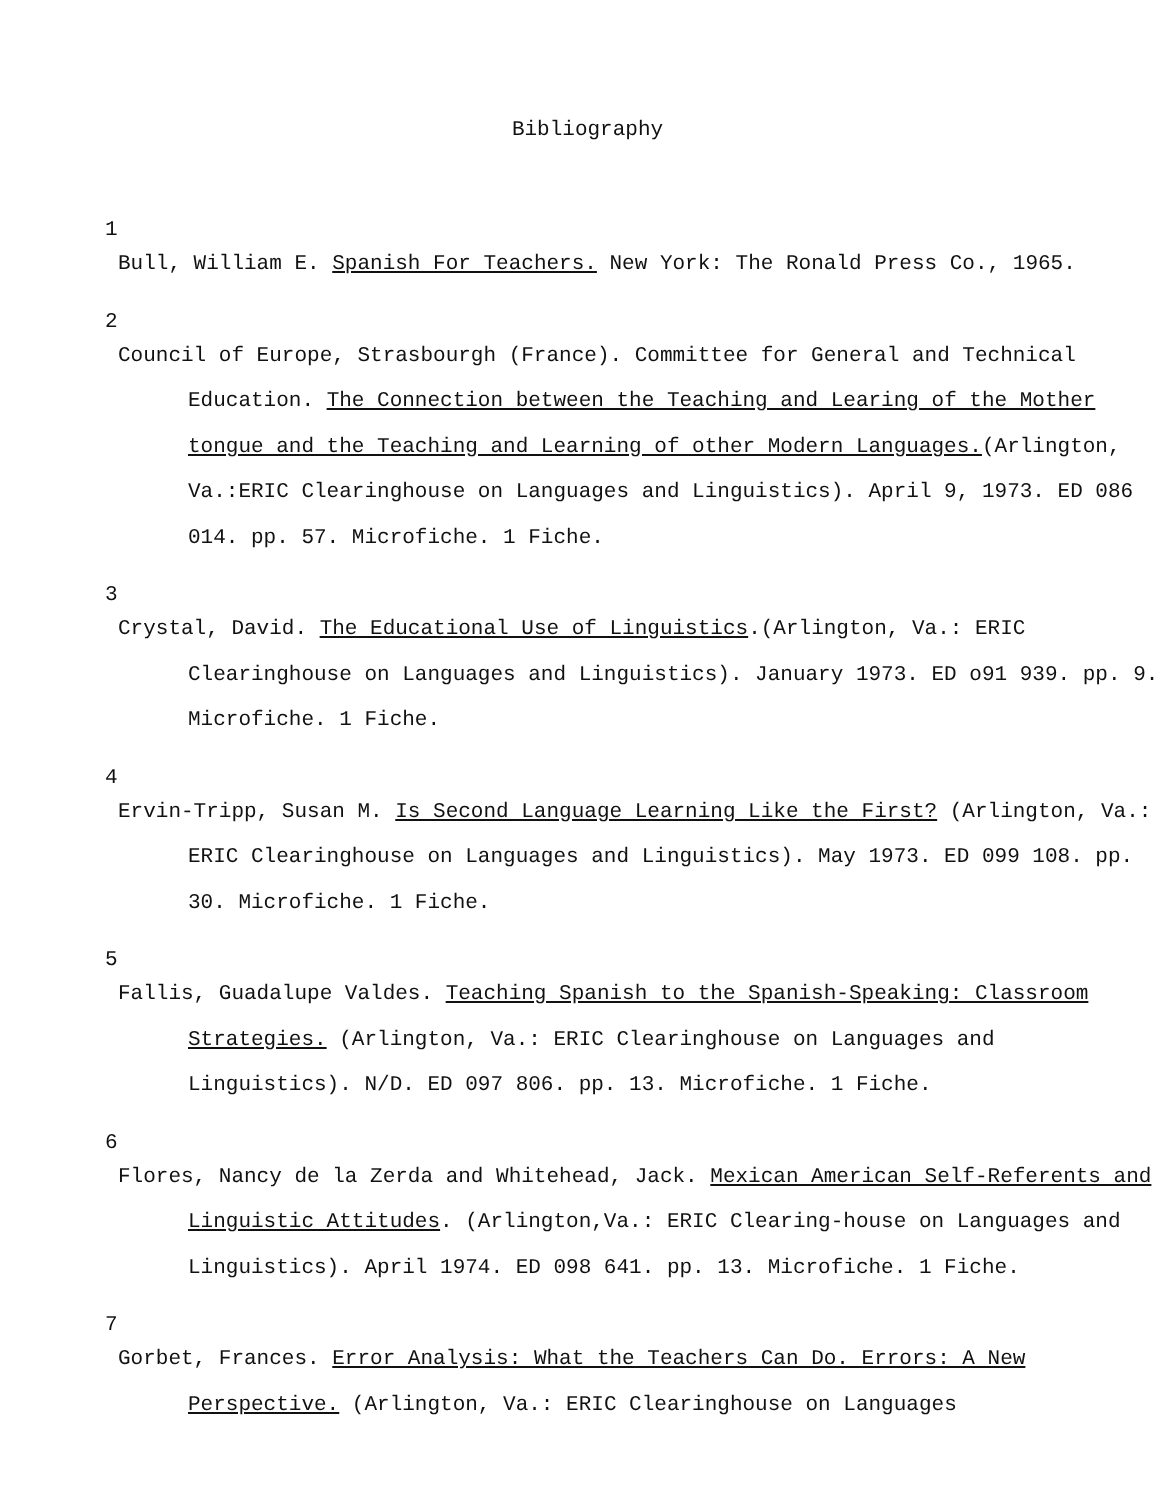Bibliography
1
Bull, William E. Spanish For Teachers. New York: The Ronald Press Co., 1965.
2
Council of Europe, Strasbourgh (France). Committee for General and Technical Education. The Connection between the Teaching and Learing of the Mother tongue and the Teaching and Learning of other Modern Languages.(Arlington, Va.:ERIC Clearinghouse on Languages and Linguistics). April 9, 1973. ED 086 014. pp. 57. Microfiche. 1 Fiche.
3
Crystal, David. The Educational Use of Linguistics.(Arlington, Va.: ERIC Clearinghouse on Languages and Linguistics). January 1973. ED o91 939. pp. 9. Microfiche. 1 Fiche.
4
Ervin-Tripp, Susan M. Is Second Language Learning Like the First? (Arlington, Va.: ERIC Clearinghouse on Languages and Linguistics). May 1973. ED 099 108. pp. 30. Microfiche. 1 Fiche.
5
Fallis, Guadalupe Valdes. Teaching Spanish to the Spanish-Speaking: Classroom Strategies. (Arlington, Va.: ERIC Clearinghouse on Languages and Linguistics). N/D. ED 097 806. pp. 13. Microfiche. 1 Fiche.
6
Flores, Nancy de la Zerda and Whitehead, Jack. Mexican American Self-Referents and Linguistic Attitudes. (Arlington,Va.: ERIC Clearing-house on Languages and Linguistics). April 1974. ED 098 641. pp. 13. Microfiche. 1 Fiche.
7
Gorbet, Frances. Error Analysis: What the Teachers Can Do. Errors: A New Perspective. (Arlington, Va.: ERIC Clearinghouse on Languages